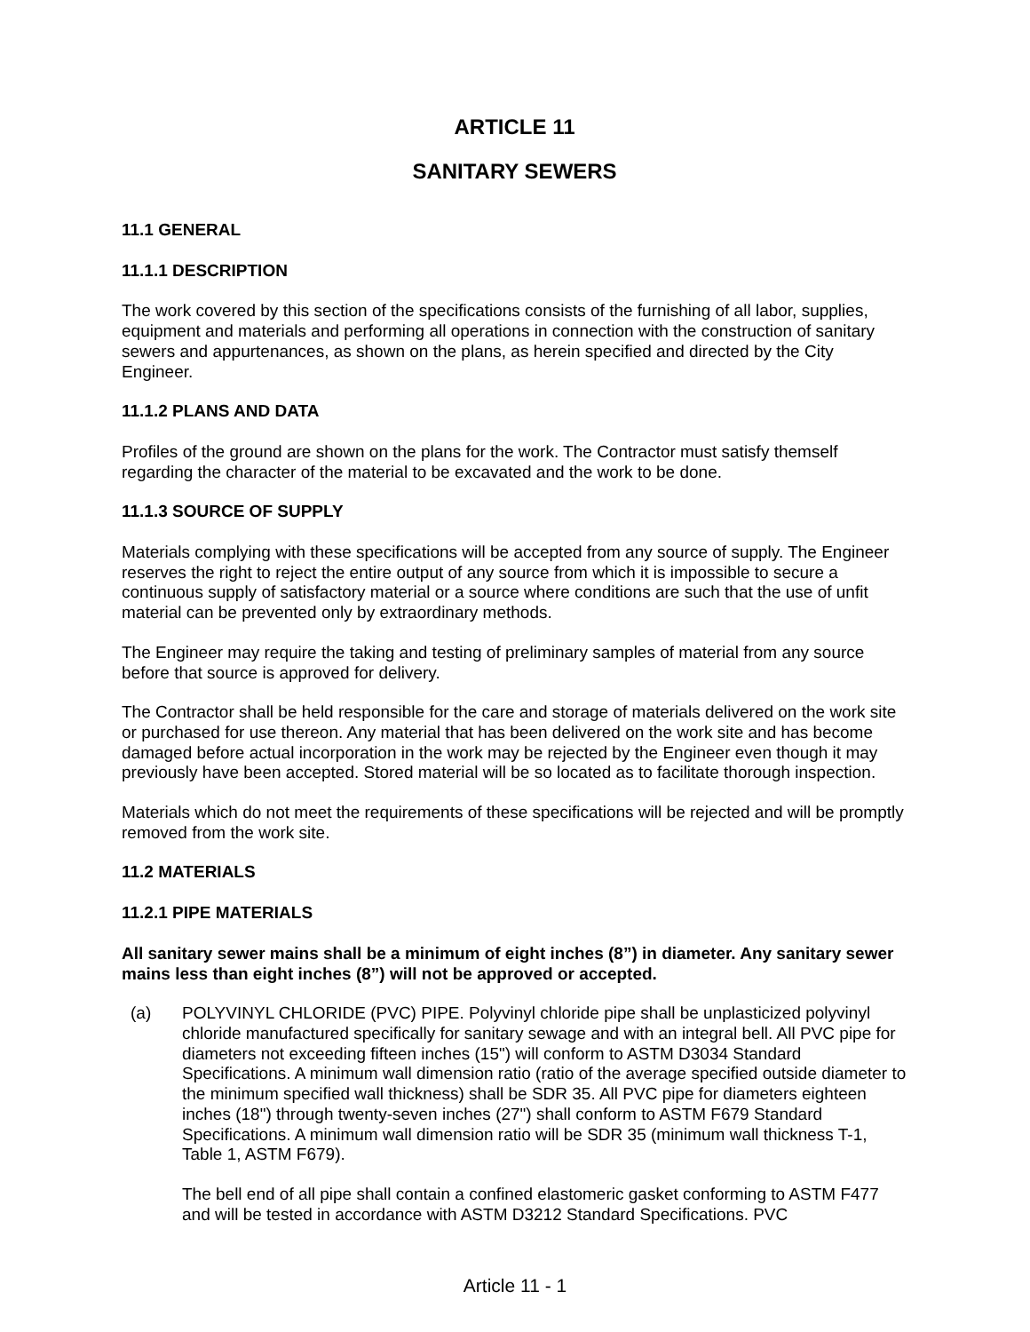ARTICLE 11
SANITARY SEWERS
11.1 GENERAL
11.1.1 DESCRIPTION
The work covered by this section of the specifications consists of the furnishing of all labor, supplies, equipment and materials and performing all operations in connection with the construction of sanitary sewers and appurtenances, as shown on the plans, as herein specified and directed by the City Engineer.
11.1.2 PLANS AND DATA
Profiles of the ground are shown on the plans for the work. The Contractor must satisfy themself regarding the character of the material to be excavated and the work to be done.
11.1.3 SOURCE OF SUPPLY
Materials complying with these specifications will be accepted from any source of supply. The Engineer reserves the right to reject the entire output of any source from which it is impossible to secure a continuous supply of satisfactory material or a source where conditions are such that the use of unfit material can be prevented only by extraordinary methods.
The Engineer may require the taking and testing of preliminary samples of material from any source before that source is approved for delivery.
The Contractor shall be held responsible for the care and storage of materials delivered on the work site or purchased for use thereon. Any material that has been delivered on the work site and has become damaged before actual incorporation in the work may be rejected by the Engineer even though it may previously have been accepted. Stored material will be so located as to facilitate thorough inspection.
Materials which do not meet the requirements of these specifications will be rejected and will be promptly removed from the work site.
11.2 MATERIALS
11.2.1 PIPE MATERIALS
All sanitary sewer mains shall be a minimum of eight inches (8”) in diameter. Any sanitary sewer mains less than eight inches (8”) will not be approved or accepted.
(a) POLYVINYL CHLORIDE (PVC) PIPE. Polyvinyl chloride pipe shall be unplasticized polyvinyl chloride manufactured specifically for sanitary sewage and with an integral bell. All PVC pipe for diameters not exceeding fifteen inches (15") will conform to ASTM D3034 Standard Specifications. A minimum wall dimension ratio (ratio of the average specified outside diameter to the minimum specified wall thickness) shall be SDR 35. All PVC pipe for diameters eighteen inches (18") through twenty-seven inches (27") shall conform to ASTM F679 Standard Specifications. A minimum wall dimension ratio will be SDR 35 (minimum wall thickness T-1, Table 1, ASTM F679).
The bell end of all pipe shall contain a confined elastomeric gasket conforming to ASTM F477 and will be tested in accordance with ASTM D3212 Standard Specifications. PVC
Article 11 - 1